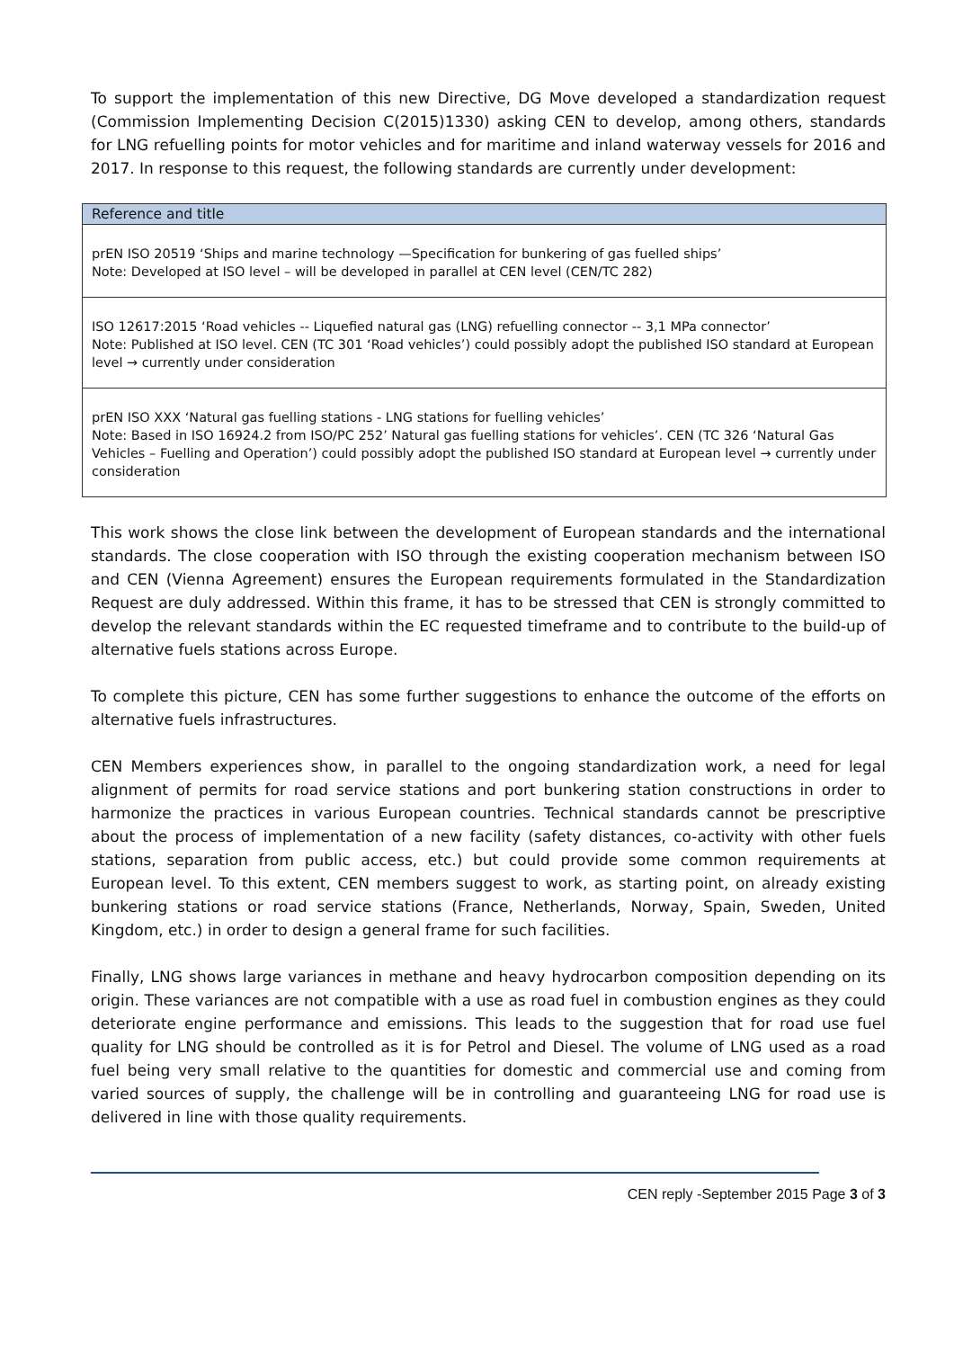To support the implementation of this new Directive, DG Move developed a standardization request (Commission Implementing Decision C(2015)1330) asking CEN to develop, among others, standards for LNG refuelling points for motor vehicles and for maritime and inland waterway vessels for 2016 and 2017. In response to this request, the following standards are currently under development:
| Reference and title |
| --- |
| prEN ISO 20519 ‘Ships and marine technology —Specification for bunkering of gas fuelled ships’ Note: Developed at ISO level – will be developed in parallel at CEN level (CEN/TC 282) |
| ISO 12617:2015 ‘Road vehicles -- Liquefied natural gas (LNG) refuelling connector -- 3,1 MPa connector’ Note: Published at ISO level. CEN (TC 301 ‘Road vehicles’) could possibly adopt the published ISO standard at European level → currently under consideration |
| prEN ISO XXX ‘Natural gas fuelling stations - LNG stations for fuelling vehicles’ Note: Based in ISO 16924.2 from ISO/PC 252’ Natural gas fuelling stations for vehicles’. CEN (TC 326 ‘Natural Gas Vehicles – Fuelling and Operation’) could possibly adopt the published ISO standard at European level → currently under consideration |
This work shows the close link between the development of European standards and the international standards. The close cooperation with ISO through the existing cooperation mechanism between ISO and CEN (Vienna Agreement) ensures the European requirements formulated in the Standardization Request are duly addressed. Within this frame, it has to be stressed that CEN is strongly committed to develop the relevant standards within the EC requested timeframe and to contribute to the build-up of alternative fuels stations across Europe.
To complete this picture, CEN has some further suggestions to enhance the outcome of the efforts on alternative fuels infrastructures.
CEN Members experiences show, in parallel to the ongoing standardization work, a need for legal alignment of permits for road service stations and port bunkering station constructions in order to harmonize the practices in various European countries. Technical standards cannot be prescriptive about the process of implementation of a new facility (safety distances, co-activity with other fuels stations, separation from public access, etc.) but could provide some common requirements at European level. To this extent, CEN members suggest to work, as starting point, on already existing bunkering stations or road service stations (France, Netherlands, Norway, Spain, Sweden, United Kingdom, etc.) in order to design a general frame for such facilities.
Finally, LNG shows large variances in methane and heavy hydrocarbon composition depending on its origin. These variances are not compatible with a use as road fuel in combustion engines as they could deteriorate engine performance and emissions. This leads to the suggestion that for road use fuel quality for LNG should be controlled as it is for Petrol and Diesel. The volume of LNG used as a road fuel being very small relative to the quantities for domestic and commercial use and coming from varied sources of supply, the challenge will be in controlling and guaranteeing LNG for road use is delivered in line with those quality requirements.
CEN reply -September 2015 Page 3 of 3